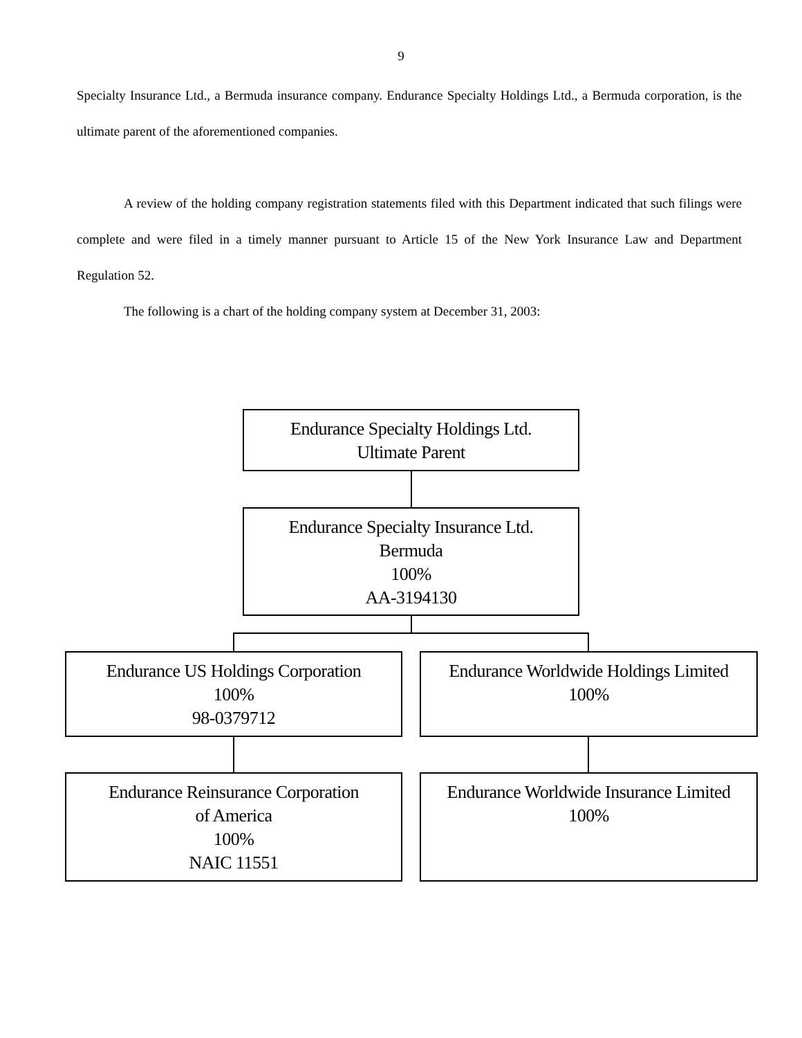9
Specialty Insurance Ltd., a Bermuda insurance company. Endurance Specialty Holdings Ltd., a Bermuda corporation, is the ultimate parent of the aforementioned companies.
A review of the holding company registration statements filed with this Department indicated that such filings were complete and were filed in a timely manner pursuant to Article 15 of the New York Insurance Law and Department Regulation 52.
The following is a chart of the holding company system at December 31, 2003:
Endurance Specialty Holdings Ltd.
Ultimate Parent
Endurance Specialty Insurance Ltd.
Bermuda
100%
AA-3194130
Endurance US Holdings Corporation
100%
98-0379712
Endurance Worldwide Holdings Limited
100%
Endurance Reinsurance Corporation
of America
100%
NAIC 11551
Endurance Worldwide Insurance Limited
100%